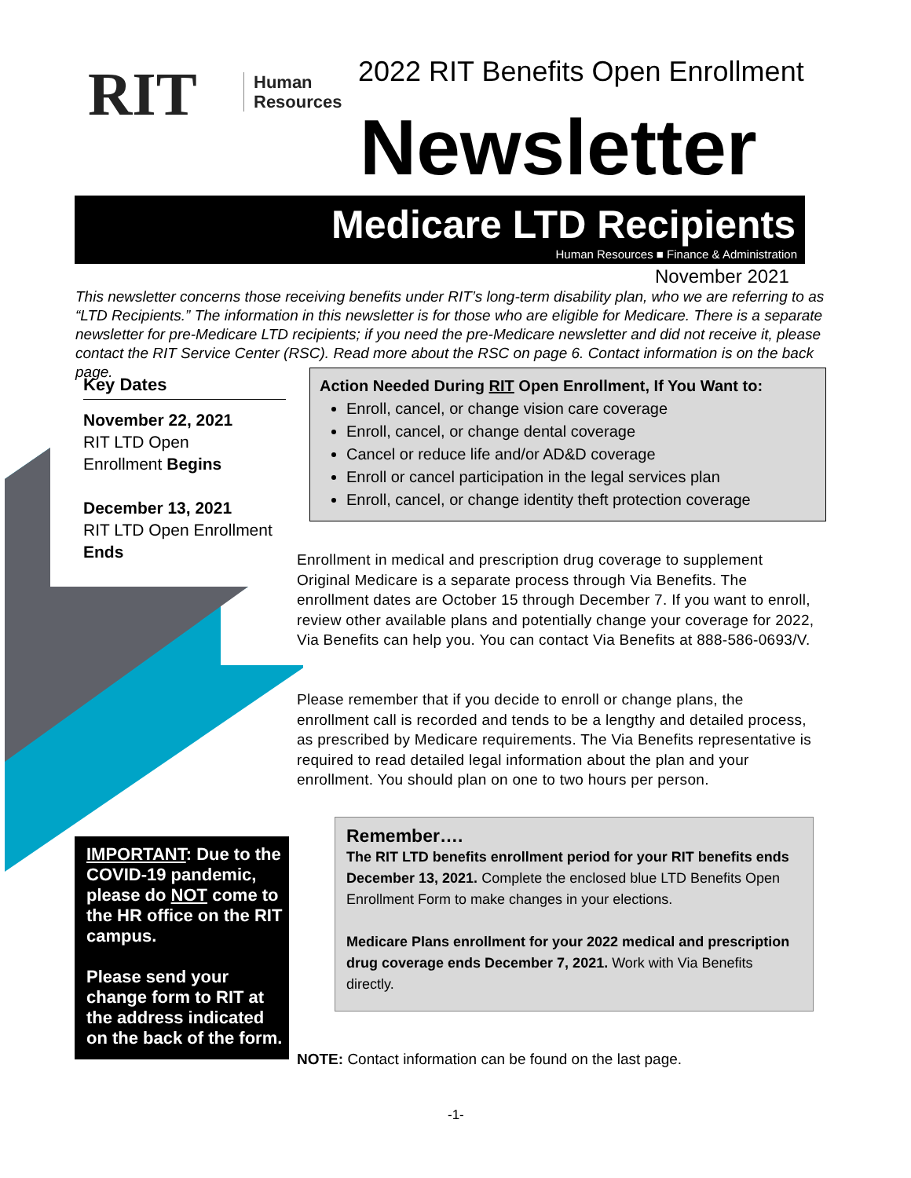RIT
Human
Resources
2022 RIT Benefits Open Enrollment
Newsletter
Medicare LTD Recipients
Human Resources ■ Finance & Administration
November 2021
This newsletter concerns those receiving benefits under RIT’s long-term disability plan, who we are referring to as “LTD Recipients.” The information in this newsletter is for those who are eligible for Medicare. There is a separate newsletter for pre-Medicare LTD recipients; if you need the pre-Medicare newsletter and did not receive it, please contact the RIT Service Center (RSC). Read more about the RSC on page 6. Contact information is on the back page.
Key Dates
November 22, 2021
RIT LTD Open
Enrollment Begins
December 13, 2021
RIT LTD Open Enrollment
Ends
Action Needed During RIT Open Enrollment, If You Want to:
Enroll, cancel, or change vision care coverage
Enroll, cancel, or change dental coverage
Cancel or reduce life and/or AD&D coverage
Enroll or cancel participation in the legal services plan
Enroll, cancel, or change identity theft protection coverage
Enrollment in medical and prescription drug coverage to supplement Original Medicare is a separate process through Via Benefits. The enrollment dates are October 15 through December 7. If you want to enroll, review other available plans and potentially change your coverage for 2022, Via Benefits can help you. You can contact Via Benefits at 888-586-0693/V.
Please remember that if you decide to enroll or change plans, the enrollment call is recorded and tends to be a lengthy and detailed process, as prescribed by Medicare requirements. The Via Benefits representative is required to read detailed legal information about the plan and your enrollment. You should plan on one to two hours per person.
IMPORTANT: Due to the COVID-19 pandemic, please do NOT come to the HR office on the RIT campus.
Please send your change form to RIT at the address indicated on the back of the form.
Remember….
The RIT LTD benefits enrollment period for your RIT benefits ends December 13, 2021. Complete the enclosed blue LTD Benefits Open Enrollment Form to make changes in your elections.
Medicare Plans enrollment for your 2022 medical and prescription drug coverage ends December 7, 2021. Work with Via Benefits directly.
NOTE: Contact information can be found on the last page.
-1-